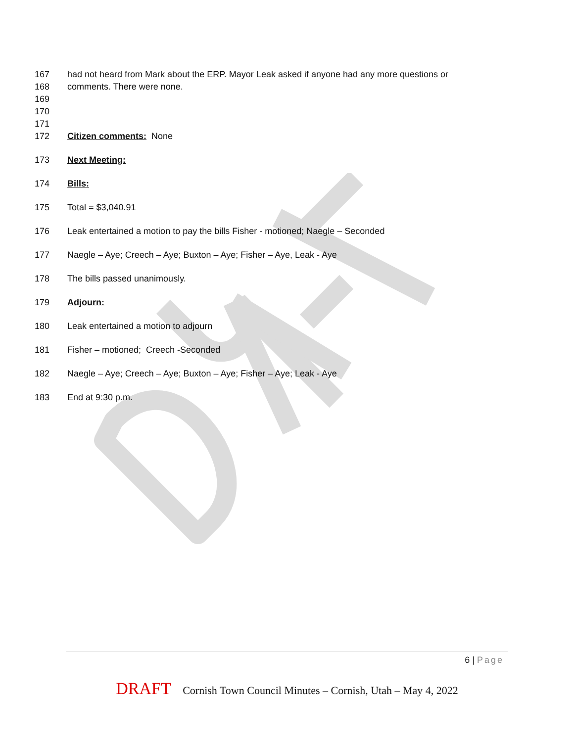167 had not heard from Mark about the ERP. Mayor Leak asked if anyone had any more questions or
168 comments. There were none.
169
170
171
172 Citizen comments: None
173 Next Meeting:
174 Bills:
175 Total = $3,040.91
176 Leak entertained a motion to pay the bills Fisher - motioned; Naegle – Seconded
177 Naegle – Aye; Creech – Aye; Buxton – Aye; Fisher – Aye, Leak - Aye
178 The bills passed unanimously.
179 Adjourn:
180 Leak entertained a motion to adjourn
181 Fisher – motioned; Creech -Seconded
182 Naegle – Aye; Creech – Aye; Buxton – Aye; Fisher – Aye; Leak - Aye
183 End at 9:30 p.m.
6 | Page
DRAFT Cornish Town Council Minutes – Cornish, Utah – May 4, 2022